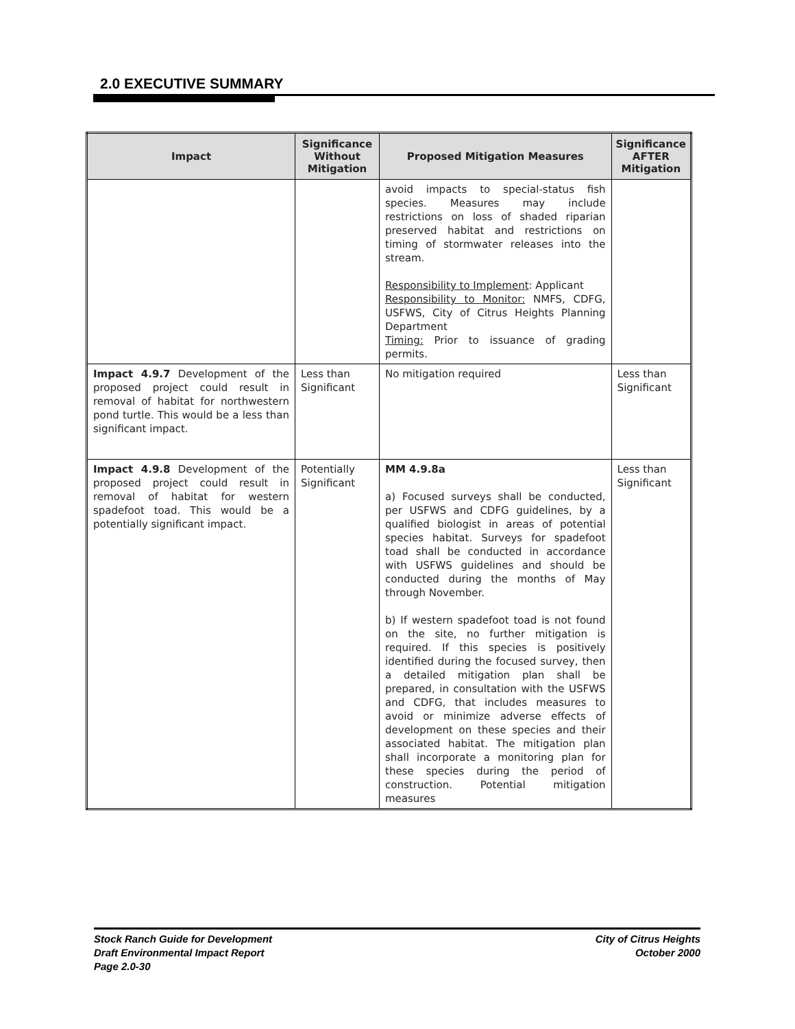2.0 EXECUTIVE SUMMARY
| Impact | Significance Without Mitigation | Proposed Mitigation Measures | Significance AFTER Mitigation |
| --- | --- | --- | --- |
| | | avoid impacts to special-status fish species. Measures may include restrictions on loss of shaded riparian preserved habitat and restrictions on timing of stormwater releases into the stream. Responsibility to Implement : Applicant Responsibility to Monitor: NMFS, CDFG, USFWS, City of Citrus Heights Planning Department Timing: Prior to issuance of grading permits. | |
| Impact 4.9.7 Development of the proposed project could result in removal of habitat for northwestern pond turtle. This would be a less than significant impact. | Less than Significant | No mitigation required | Less than Significant |
| Impact 4.9.8 Development of the proposed project could result in removal of habitat for western spadefoot toad. This would be a potentially significant impact. | Potentially Significant | MM 4.9.8a a) Focused surveys shall be conducted, per USFWS and CDFG guidelines, by a qualified biologist in areas of potential species habitat. Surveys for spadefoot toad shall be conducted in accordance with USFWS guidelines and should be conducted during the months of May through November. b) If western spadefoot toad is not found on the site, no further mitigation is required. If this species is positively identified during the focused survey, then a detailed mitigation plan shall be prepared, in consultation with the USFWS and CDFG, that includes measures to avoid or minimize adverse effects of development on these species and their associated habitat. The mitigation plan shall incorporate a monitoring plan for these species during the period of construction. Potential mitigation measures | Less than Significant |
Stock Ranch Guide for Development
Draft Environmental Impact Report
Page 2.0-30
City of Citrus Heights
October 2000